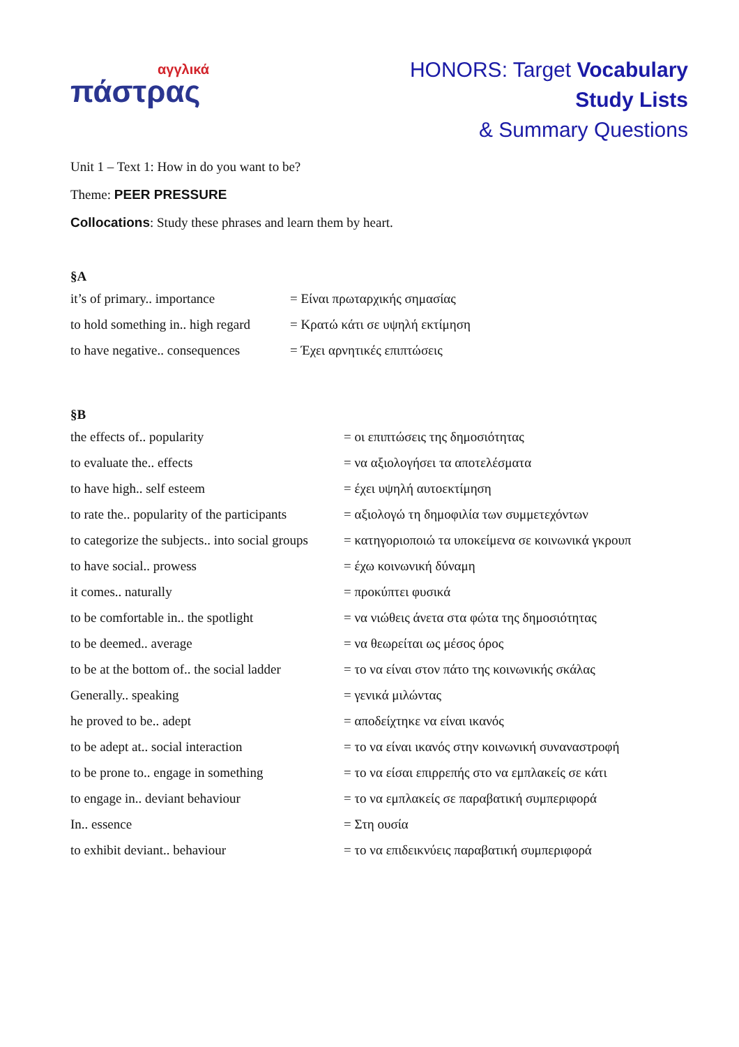αγγλικά
πάστρας
HONORS: Target Vocabulary
Study Lists
& Summary Questions
Unit 1 – Text 1: How in do you want to be?
Theme: PEER PRESSURE
Collocations: Study these phrases and learn them by heart.
§A
| it’s of primary.. importance | = Είναι πρωταρχικής σημασίας |
| to hold something in.. high regard | = Κρατώ κάτι σε υψηλή εκτίμηση |
| to have negative.. consequences | = Έχει αρνητικές επιπτώσεις |
§B
| the effects of.. popularity | = οι επιπτώσεις της δημοσιότητας |
| to evaluate the.. effects | = να αξιολογήσει τα αποτελέσματα |
| to have high.. self esteem | = έχει υψηλή αυτοεκτίμηση |
| to rate the.. popularity of the participants | = αξιολογώ τη δημοφιλία των συμμετεχόντων |
| to categorize the subjects.. into social groups | = κατηγοριοποιώ τα υποκείμενα σε κοινωνικά γκρουπ |
| to have social.. prowess | = έχω κοινωνική δύναμη |
| it comes.. naturally | = προκύπτει φυσικά |
| to be comfortable in.. the spotlight | = να νιώθεις άνετα στα φώτα της δημοσιότητας |
| to be deemed.. average | = να θεωρείται ως μέσος όρος |
| to be at the bottom of.. the social ladder | = το να είναι στον πάτο της κοινωνικής σκάλας |
| Generally.. speaking | = γενικά μιλώντας |
| he proved to be.. adept | = αποδείχτηκε να είναι ικανός |
| to be adept at.. social interaction | = το να είναι ικανός στην κοινωνική συναναστροφή |
| to be prone to.. engage in something | = το να είσαι επιρρεπής στο να εμπλακείς σε κάτι |
| to engage in.. deviant behaviour | = το να εμπλακείς σε παραβατική συμπεριφορά |
| In.. essence | = Στη ουσία |
| to exhibit deviant.. behaviour | = το να επιδεικνύεις παραβατική συμπεριφορά |